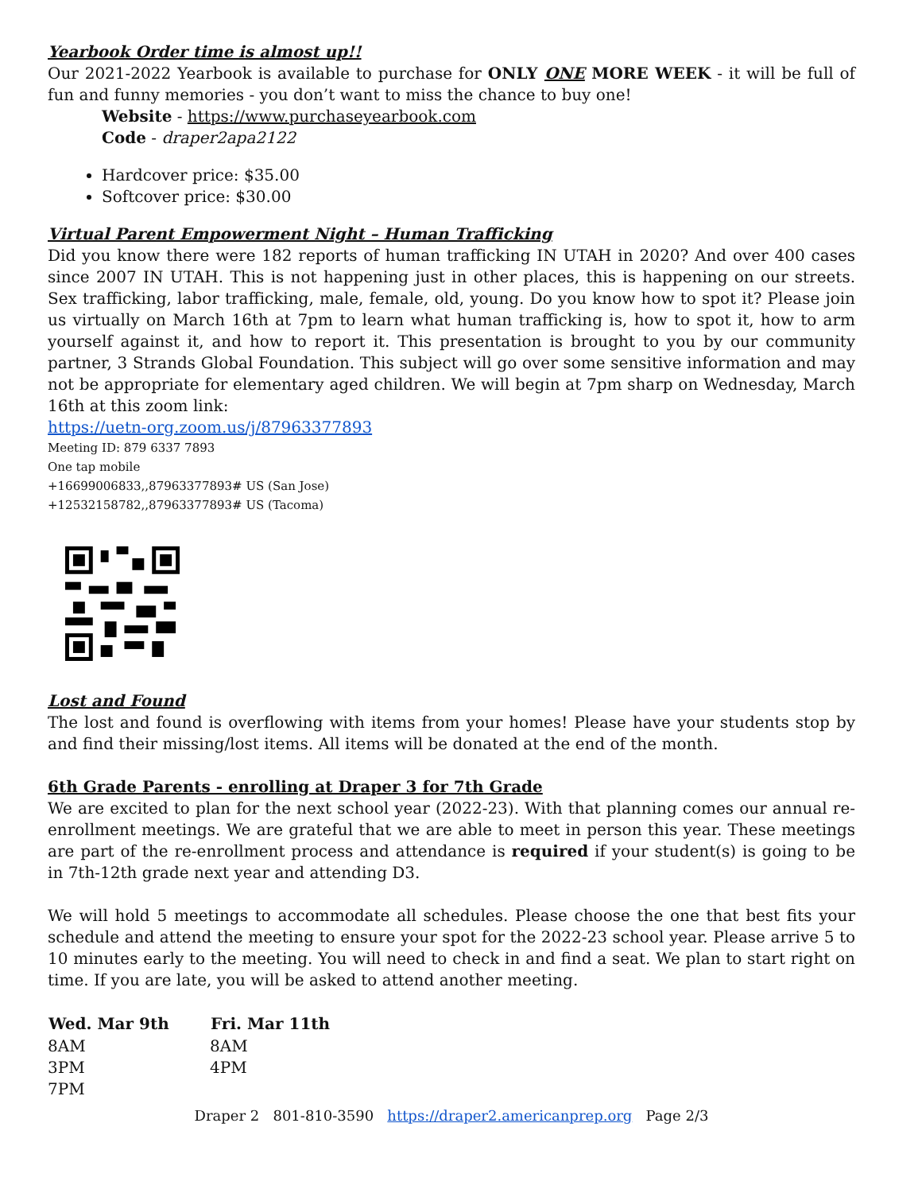Yearbook Order time is almost up!!
Our 2021-2022 Yearbook is available to purchase for ONLY ONE MORE WEEK - it will be full of fun and funny memories - you don’t want to miss the chance to buy one!
Website - https://www.purchaseyearbook.com
Code - draper2apa2122
Hardcover price: $35.00
Softcover price: $30.00
Virtual Parent Empowerment Night – Human Trafficking
Did you know there were 182 reports of human trafficking IN UTAH in 2020? And over 400 cases since 2007 IN UTAH. This is not happening just in other places, this is happening on our streets. Sex trafficking, labor trafficking, male, female, old, young. Do you know how to spot it? Please join us virtually on March 16th at 7pm to learn what human trafficking is, how to spot it, how to arm yourself against it, and how to report it. This presentation is brought to you by our community partner, 3 Strands Global Foundation. This subject will go over some sensitive information and may not be appropriate for elementary aged children. We will begin at 7pm sharp on Wednesday, March 16th at this zoom link:
https://uetn-org.zoom.us/j/87963377893
Meeting ID: 879 6337 7893
One tap mobile
+16699006833,,87963377893# US (San Jose)
+12532158782,,87963377893# US (Tacoma)
Lost and Found
The lost and found is overflowing with items from your homes! Please have your students stop by and find their missing/lost items. All items will be donated at the end of the month.
6th Grade Parents - enrolling at Draper 3 for 7th Grade
We are excited to plan for the next school year (2022-23). With that planning comes our annual re-enrollment meetings. We are grateful that we are able to meet in person this year. These meetings are part of the re-enrollment process and attendance is required if your student(s) is going to be in 7th-12th grade next year and attending D3.
We will hold 5 meetings to accommodate all schedules. Please choose the one that best fits your schedule and attend the meeting to ensure your spot for the 2022-23 school year. Please arrive 5 to 10 minutes early to the meeting. You will need to check in and find a seat. We plan to start right on time. If you are late, you will be asked to attend another meeting.
| Wed. Mar 9th | Fri. Mar 11th |
| --- | --- |
| 8AM | 8AM |
| 3PM | 4PM |
| 7PM | |
Draper 2 801-810-3590 https://draper2.americanprep.org Page 2/3